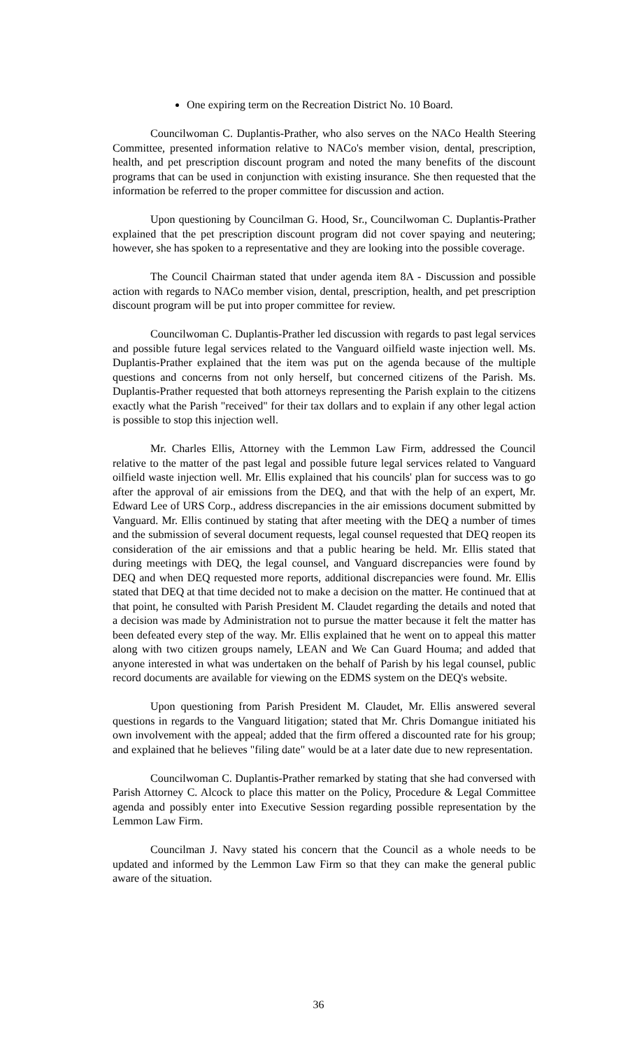One expiring term on the Recreation District No. 10 Board.
Councilwoman C. Duplantis-Prather, who also serves on the NACo Health Steering Committee, presented information relative to NACo's member vision, dental, prescription, health, and pet prescription discount program and noted the many benefits of the discount programs that can be used in conjunction with existing insurance. She then requested that the information be referred to the proper committee for discussion and action.
Upon questioning by Councilman G. Hood, Sr., Councilwoman C. Duplantis-Prather explained that the pet prescription discount program did not cover spaying and neutering; however, she has spoken to a representative and they are looking into the possible coverage.
The Council Chairman stated that under agenda item 8A - Discussion and possible action with regards to NACo member vision, dental, prescription, health, and pet prescription discount program will be put into proper committee for review.
Councilwoman C. Duplantis-Prather led discussion with regards to past legal services and possible future legal services related to the Vanguard oilfield waste injection well. Ms. Duplantis-Prather explained that the item was put on the agenda because of the multiple questions and concerns from not only herself, but concerned citizens of the Parish. Ms. Duplantis-Prather requested that both attorneys representing the Parish explain to the citizens exactly what the Parish "received" for their tax dollars and to explain if any other legal action is possible to stop this injection well.
Mr. Charles Ellis, Attorney with the Lemmon Law Firm, addressed the Council relative to the matter of the past legal and possible future legal services related to Vanguard oilfield waste injection well. Mr. Ellis explained that his councils' plan for success was to go after the approval of air emissions from the DEQ, and that with the help of an expert, Mr. Edward Lee of URS Corp., address discrepancies in the air emissions document submitted by Vanguard. Mr. Ellis continued by stating that after meeting with the DEQ a number of times and the submission of several document requests, legal counsel requested that DEQ reopen its consideration of the air emissions and that a public hearing be held. Mr. Ellis stated that during meetings with DEQ, the legal counsel, and Vanguard discrepancies were found by DEQ and when DEQ requested more reports, additional discrepancies were found. Mr. Ellis stated that DEQ at that time decided not to make a decision on the matter. He continued that at that point, he consulted with Parish President M. Claudet regarding the details and noted that a decision was made by Administration not to pursue the matter because it felt the matter has been defeated every step of the way. Mr. Ellis explained that he went on to appeal this matter along with two citizen groups namely, LEAN and We Can Guard Houma; and added that anyone interested in what was undertaken on the behalf of Parish by his legal counsel, public record documents are available for viewing on the EDMS system on the DEQ's website.
Upon questioning from Parish President M. Claudet, Mr. Ellis answered several questions in regards to the Vanguard litigation; stated that Mr. Chris Domangue initiated his own involvement with the appeal; added that the firm offered a discounted rate for his group; and explained that he believes "filing date" would be at a later date due to new representation.
Councilwoman C. Duplantis-Prather remarked by stating that she had conversed with Parish Attorney C. Alcock to place this matter on the Policy, Procedure & Legal Committee agenda and possibly enter into Executive Session regarding possible representation by the Lemmon Law Firm.
Councilman J. Navy stated his concern that the Council as a whole needs to be updated and informed by the Lemmon Law Firm so that they can make the general public aware of the situation.
36